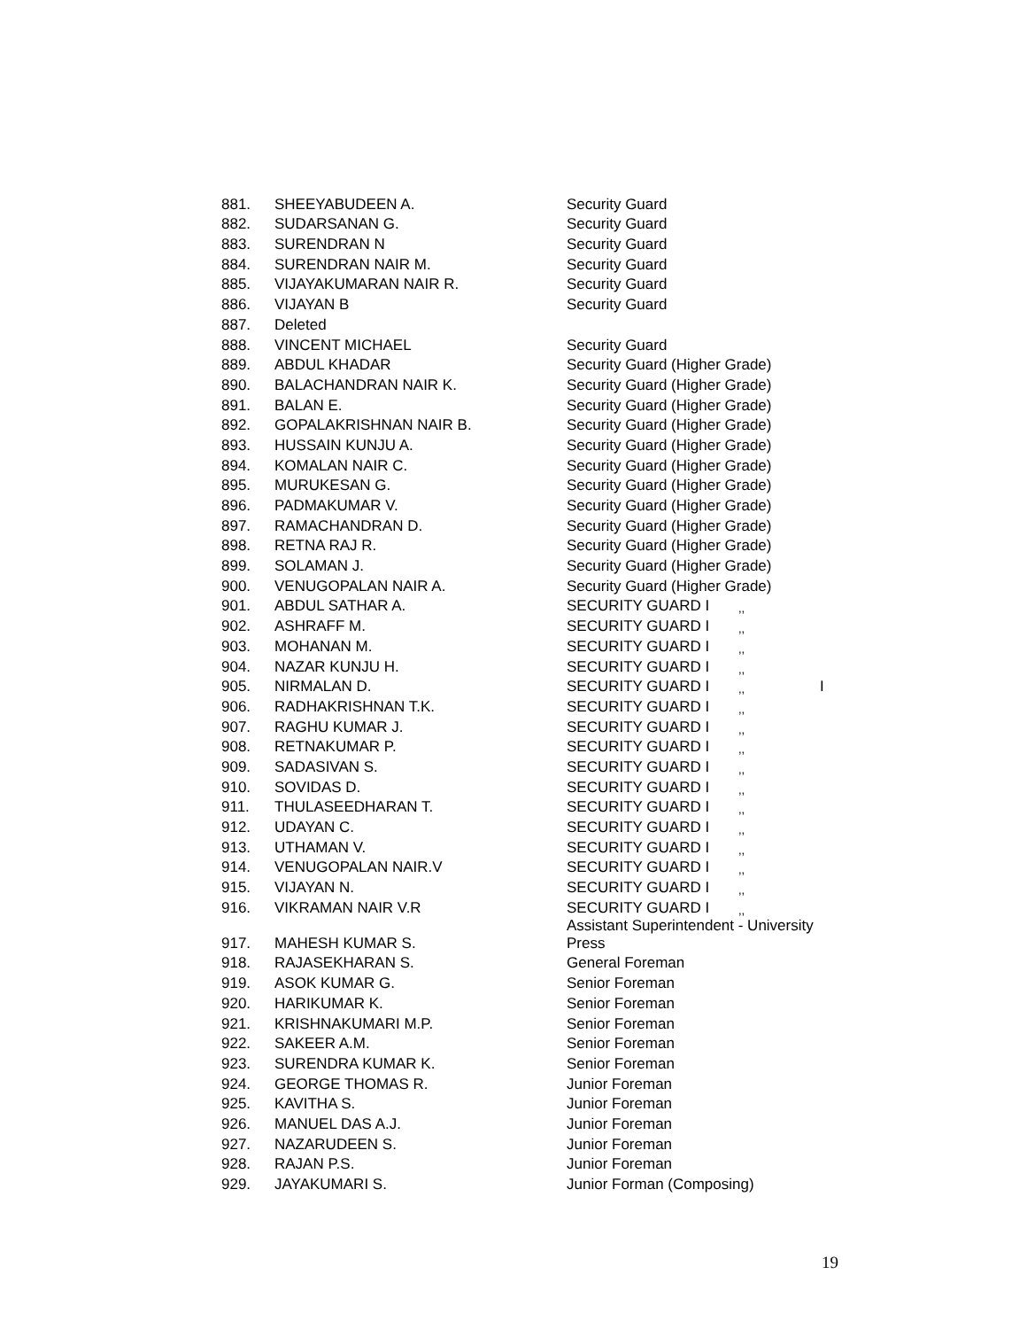| 881. | SHEEYABUDEEN A. | Security Guard |
| 882. | SUDARSANAN G. | Security Guard |
| 883. | SURENDRAN N | Security Guard |
| 884. | SURENDRAN NAIR M. | Security Guard |
| 885. | VIJAYAKUMARAN NAIR R. | Security Guard |
| 886. | VIJAYAN B | Security Guard |
| 887. | Deleted | |
| 888. | VINCENT MICHAEL | Security Guard |
| 889. | ABDUL KHADAR | Security Guard (Higher Grade) |
| 890. | BALACHANDRAN NAIR K. | Security Guard (Higher Grade) |
| 891. | BALAN E. | Security Guard (Higher Grade) |
| 892. | GOPALAKRISHNAN NAIR B. | Security Guard (Higher Grade) |
| 893. | HUSSAIN KUNJU A. | Security Guard (Higher Grade) |
| 894. | KOMALAN NAIR C. | Security Guard (Higher Grade) |
| 895. | MURUKESAN G. | Security Guard (Higher Grade) |
| 896. | PADMAKUMAR V. | Security Guard (Higher Grade) |
| 897. | RAMACHANDRAN D. | Security Guard (Higher Grade) |
| 898. | RETNA RAJ R. | Security Guard (Higher Grade) |
| 899. | SOLAMAN J. | Security Guard (Higher Grade) |
| 900. | VENUGOPALAN NAIR A. | Security Guard (Higher Grade) |
| 901. | ABDUL SATHAR A. | SECURITY GUARD I ,, |
| 902. | ASHRAFF M. | SECURITY GUARD I ,, |
| 903. | MOHANAN M. | SECURITY GUARD I ,, |
| 904. | NAZAR KUNJU H. | SECURITY GUARD I ,, |
| 905. | NIRMALAN D. | SECURITY GUARD I ,, I |
| 906. | RADHAKRISHNAN T.K. | SECURITY GUARD I ,, |
| 907. | RAGHU KUMAR J. | SECURITY GUARD I ,, |
| 908. | RETNAKUMAR P. | SECURITY GUARD I ,, |
| 909. | SADASIVAN S. | SECURITY GUARD I ,, |
| 910. | SOVIDAS D. | SECURITY GUARD I ,, |
| 911. | THULASEEDHARAN T. | SECURITY GUARD I ,, |
| 912. | UDAYAN C. | SECURITY GUARD I ,, |
| 913. | UTHAMAN V. | SECURITY GUARD I ,, |
| 914. | VENUGOPALAN NAIR.V | SECURITY GUARD I ,, |
| 915. | VIJAYAN N. | SECURITY GUARD I ,, |
| 916. | VIKRAMAN NAIR V.R | SECURITY GUARD I ,, |
| 917. | MAHESH KUMAR S. | Assistant Superintendent - University Press |
| 918. | RAJASEKHARAN S. | General Foreman |
| 919. | ASOK KUMAR G. | Senior Foreman |
| 920. | HARIKUMAR K. | Senior Foreman |
| 921. | KRISHNAKUMARI M.P. | Senior Foreman |
| 922. | SAKEER A.M. | Senior Foreman |
| 923. | SURENDRA KUMAR K. | Senior Foreman |
| 924. | GEORGE THOMAS R. | Junior Foreman |
| 925. | KAVITHA S. | Junior Foreman |
| 926. | MANUEL DAS A.J. | Junior Foreman |
| 927. | NAZARUDEEN S. | Junior Foreman |
| 928. | RAJAN P.S. | Junior Foreman |
| 929. | JAYAKUMARI S. | Junior Forman (Composing) |
19